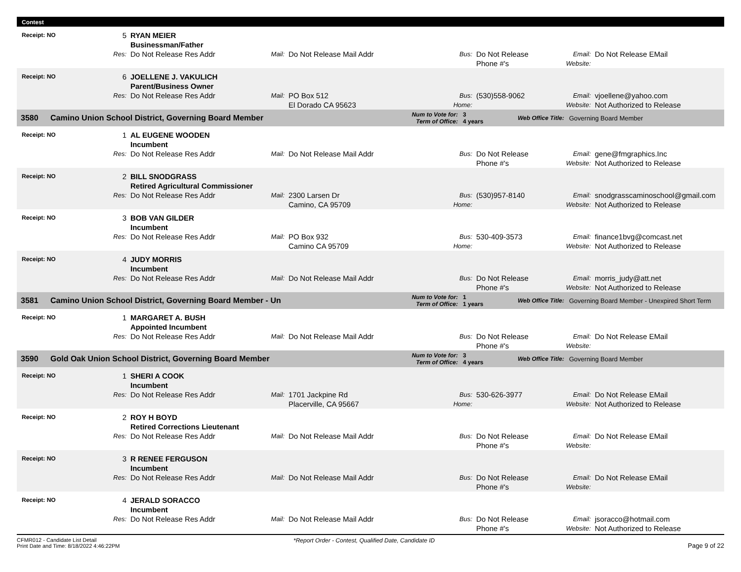Contest
Receipt: NO 5 RYAN MEIER Businessman/Father Res: Do Not Release Res Addr Mail: Do Not Release Mail Addr Bus: Do Not Release Phone #'s Email:
Website: Do Not Release EMail
Receipt: NO 6 JOELLENE J. VAKULICH Parent/Business Owner Res: Do Not Release Res Addr Mail: PO Box 512
El Dorado CA 95623 Bus:
Home: (530)558-9062 Email:
Website: vjoellene@yahoo.com
Not Authorized to Release
3580 Camino Union School District, Governing Board Member Num to Vote for:
Term of Office: 3
4 years Web Office Title: Governing Board Member
Receipt: NO 1 AL EUGENE WOODEN Incumbent Res: Do Not Release Res Addr Mail: Do Not Release Mail Addr Bus: Do Not Release Phone #'s Email:
Website: gene@fmgraphics.Inc
Not Authorized to Release
Receipt: NO 2 BILL SNODGRASS Retired Agricultural Commissioner Res: Do Not Release Res Addr Mail: 2300 Larsen Dr
Camino, CA 95709 Bus:
Home: (530)957-8140 Email:
Website: snodgrasscaminoschool@gmail.com
Not Authorized to Release
Receipt: NO 3 BOB VAN GILDER Incumbent Res: Do Not Release Res Addr Mail: PO Box 932
Camino CA 95709 Bus:
Home: 530-409-3573 Email:
Website: finance1bvg@comcast.net
Not Authorized to Release
Receipt: NO 4 JUDY MORRIS Incumbent Res: Do Not Release Res Addr Mail: Do Not Release Mail Addr Bus: Do Not Release Phone #'s Email:
Website: morris_judy@att.net
Not Authorized to Release
3581 Camino Union School District, Governing Board Member - Un Num to Vote for:
Term of Office: 1
1 years Web Office Title: Governing Board Member - Unexpired Short Term
Receipt: NO 1 MARGARET A. BUSH Appointed Incumbent Res: Do Not Release Res Addr Mail: Do Not Release Mail Addr Bus: Do Not Release Phone #'s Email:
Website: Do Not Release EMail
3590 Gold Oak Union School District, Governing Board Member Num to Vote for:
Term of Office: 3
4 years Web Office Title: Governing Board Member
Receipt: NO 1 SHERI A COOK Incumbent Res: Do Not Release Res Addr Mail: 1701 Jackpine Rd
Placerville, CA 95667 Bus:
Home: 530-626-3977 Email:
Website: Do Not Release EMail
Not Authorized to Release
Receipt: NO 2 ROY H BOYD Retired Corrections Lieutenant Res: Do Not Release Res Addr Mail: Do Not Release Mail Addr Bus: Do Not Release Phone #'s Email:
Website: Do Not Release EMail
Receipt: NO 3 R RENEE FERGUSON Incumbent Res: Do Not Release Res Addr Mail: Do Not Release Mail Addr Bus: Do Not Release Phone #'s Email:
Website: Do Not Release EMail
Receipt: NO 4 JERALD SORACCO Incumbent Res: Do Not Release Res Addr Mail: Do Not Release Mail Addr Bus: Do Not Release Phone #'s Email:
Website: jsoracco@hotmail.com
Not Authorized to Release
CFMR012 - Candidate List Detail
Print Date and Time: 8/18/2022 4:46:22PM *Report Order - Contest, Qualified Date, Candidate ID Page 9 of 22